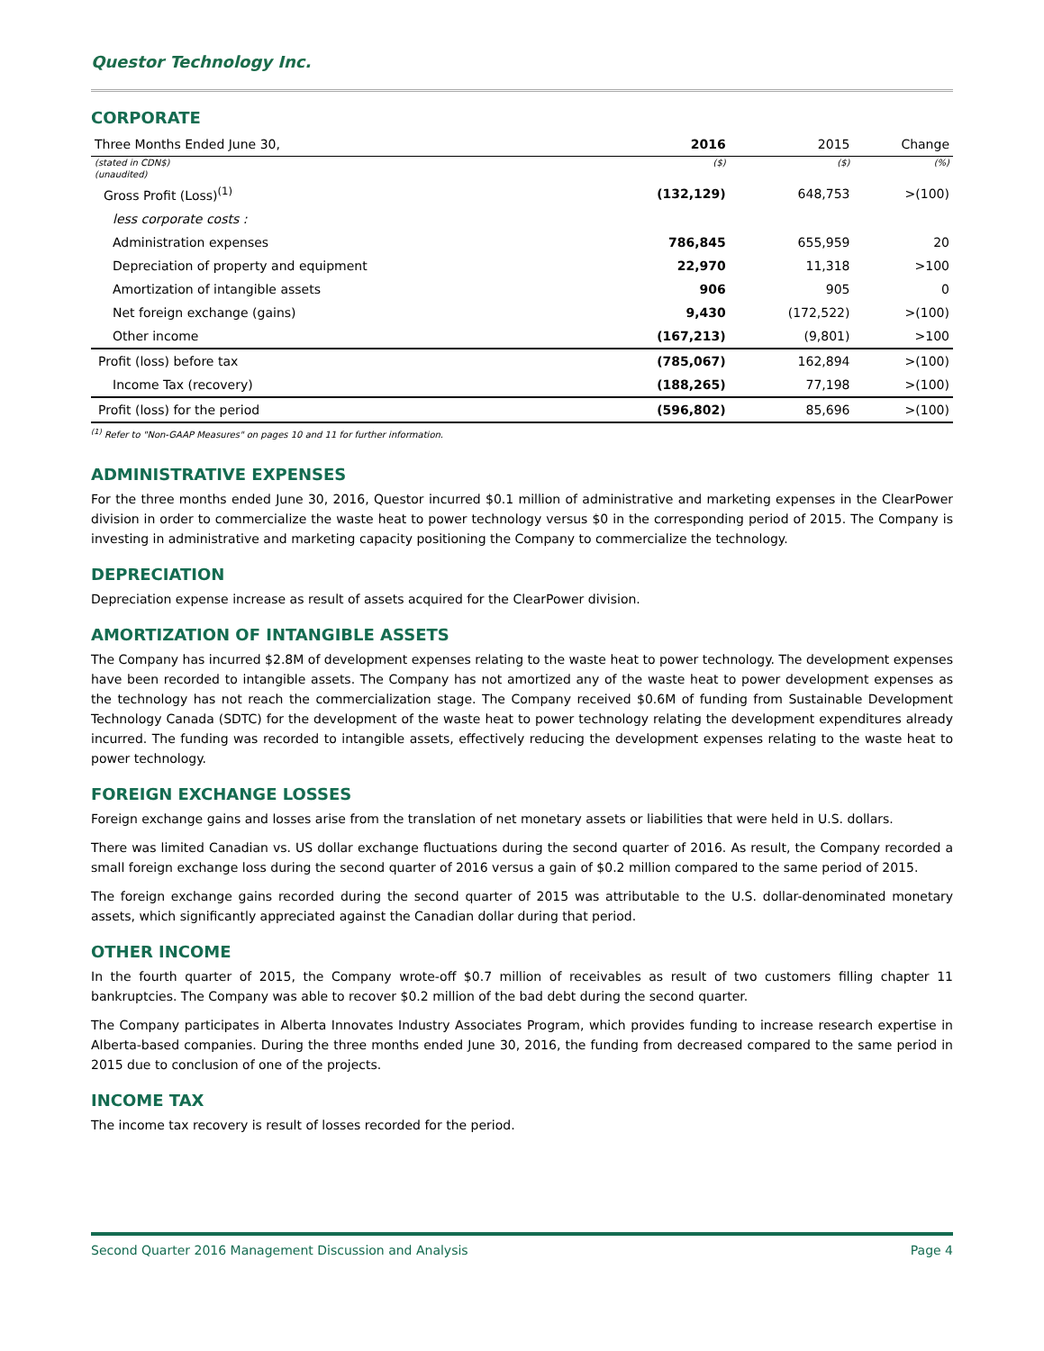Questor Technology Inc.
CORPORATE
| Three Months Ended June 30, | 2016 | 2015 | Change |
| --- | --- | --- | --- |
| (stated in CDN$) | ($) | ($) | (%) |
| (unaudited) | | | |
| Gross Profit (Loss)<sup>(1)</sup> | (132,129) | 648,753 | >(100) |
| less corporate costs : | | | |
| Administration expenses | 786,845 | 655,959 | 20 |
| Depreciation of property and equipment | 22,970 | 11,318 | >100 |
| Amortization of intangible assets | 906 | 905 | 0 |
| Net foreign exchange (gains) | 9,430 | (172,522) | >(100) |
| Other income | (167,213) | (9,801) | >100 |
| Profit (loss) before tax | (785,067) | 162,894 | >(100) |
| Income Tax (recovery) | (188,265) | 77,198 | >(100) |
| Profit (loss) for the period | (596,802) | 85,696 | >(100) |
<sup>(1)</sup> Refer to "Non-GAAP Measures" on pages 10 and 11 for further information.
ADMINISTRATIVE EXPENSES
For the three months ended June 30, 2016, Questor incurred $0.1 million of administrative and marketing expenses in the ClearPower division in order to commercialize the waste heat to power technology versus $0 in the corresponding period of 2015. The Company is investing in administrative and marketing capacity positioning the Company to commercialize the technology.
DEPRECIATION
Depreciation expense increase as result of assets acquired for the ClearPower division.
AMORTIZATION OF INTANGIBLE ASSETS
The Company has incurred $2.8M of development expenses relating to the waste heat to power technology. The development expenses have been recorded to intangible assets. The Company has not amortized any of the waste heat to power development expenses as the technology has not reach the commercialization stage. The Company received $0.6M of funding from Sustainable Development Technology Canada (SDTC) for the development of the waste heat to power technology relating the development expenditures already incurred. The funding was recorded to intangible assets, effectively reducing the development expenses relating to the waste heat to power technology.
FOREIGN EXCHANGE LOSSES
Foreign exchange gains and losses arise from the translation of net monetary assets or liabilities that were held in U.S. dollars.
There was limited Canadian vs. US dollar exchange fluctuations during the second quarter of 2016. As result, the Company recorded a small foreign exchange loss during the second quarter of 2016 versus a gain of $0.2 million compared to the same period of 2015.
The foreign exchange gains recorded during the second quarter of 2015 was attributable to the U.S. dollar-denominated monetary assets, which significantly appreciated against the Canadian dollar during that period.
OTHER INCOME
In the fourth quarter of 2015, the Company wrote-off $0.7 million of receivables as result of two customers filling chapter 11 bankruptcies. The Company was able to recover $0.2 million of the bad debt during the second quarter.
The Company participates in Alberta Innovates Industry Associates Program, which provides funding to increase research expertise in Alberta-based companies. During the three months ended June 30, 2016, the funding from decreased compared to the same period in 2015 due to conclusion of one of the projects.
INCOME TAX
The income tax recovery is result of losses recorded for the period.
Second Quarter 2016 Management Discussion and Analysis Page 4